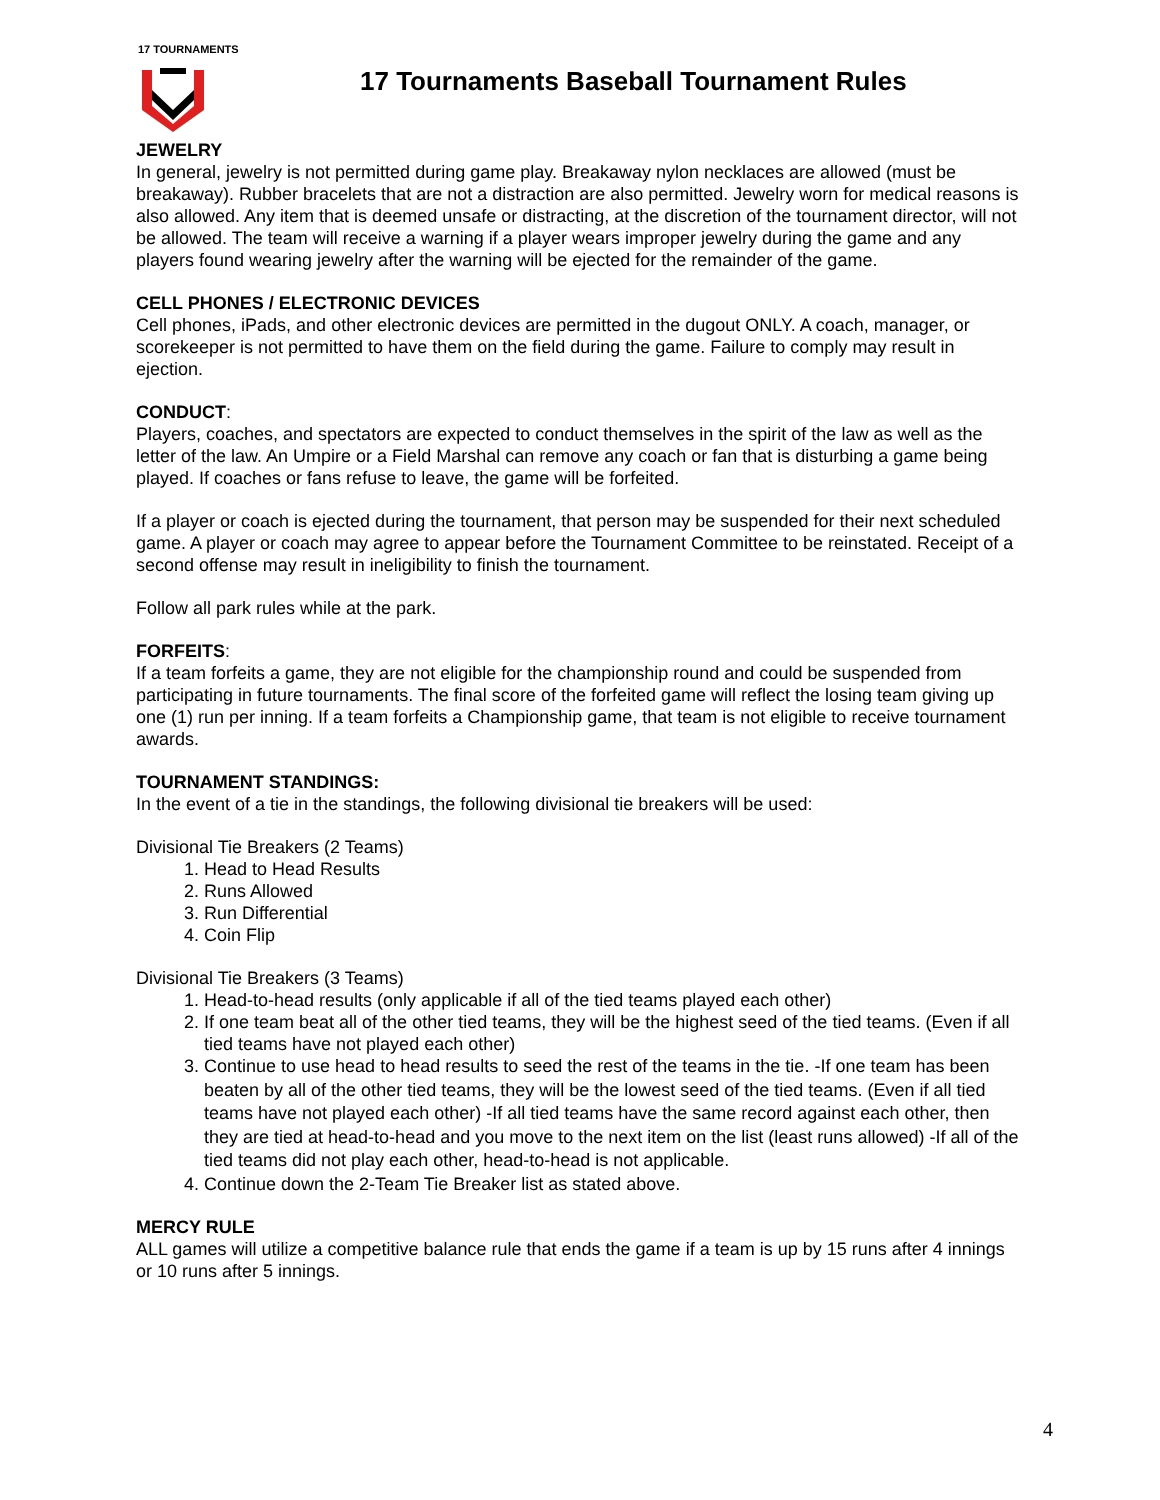17 TOURNAMENTS
17 Tournaments Baseball Tournament Rules
JEWELRY
In general, jewelry is not permitted during game play. Breakaway nylon necklaces are allowed (must be breakaway). Rubber bracelets that are not a distraction are also permitted. Jewelry worn for medical reasons is also allowed. Any item that is deemed unsafe or distracting, at the discretion of the tournament director, will not be allowed. The team will receive a warning if a player wears improper jewelry during the game and any players found wearing jewelry after the warning will be ejected for the remainder of the game.
CELL PHONES / ELECTRONIC DEVICES
Cell phones, iPads, and other electronic devices are permitted in the dugout ONLY. A coach, manager, or scorekeeper is not permitted to have them on the field during the game. Failure to comply may result in ejection.
CONDUCT:
Players, coaches, and spectators are expected to conduct themselves in the spirit of the law as well as the letter of the law. An Umpire or a Field Marshal can remove any coach or fan that is disturbing a game being played. If coaches or fans refuse to leave, the game will be forfeited.
If a player or coach is ejected during the tournament, that person may be suspended for their next scheduled game. A player or coach may agree to appear before the Tournament Committee to be reinstated. Receipt of a second offense may result in ineligibility to finish the tournament.
Follow all park rules while at the park.
FORFEITS:
If a team forfeits a game, they are not eligible for the championship round and could be suspended from participating in future tournaments. The final score of the forfeited game will reflect the losing team giving up one (1) run per inning. If a team forfeits a Championship game, that team is not eligible to receive tournament awards.
TOURNAMENT STANDINGS:
In the event of a tie in the standings, the following divisional tie breakers will be used:
Divisional Tie Breakers (2 Teams)
1. Head to Head Results
2. Runs Allowed
3. Run Differential
4. Coin Flip
Divisional Tie Breakers (3 Teams)
1. Head-to-head results (only applicable if all of the tied teams played each other)
2. If one team beat all of the other tied teams, they will be the highest seed of the tied teams. (Even if all tied teams have not played each other)
3. Continue to use head to head results to seed the rest of the teams in the tie. -If one team has been beaten by all of the other tied teams, they will be the lowest seed of the tied teams. (Even if all tied teams have not played each other) -If all tied teams have the same record against each other, then they are tied at head-to-head and you move to the next item on the list (least runs allowed) -If all of the tied teams did not play each other, head-to-head is not applicable.
4. Continue down the 2-Team Tie Breaker list as stated above.
MERCY RULE
ALL games will utilize a competitive balance rule that ends the game if a team is up by 15 runs after 4 innings or 10 runs after 5 innings.
4